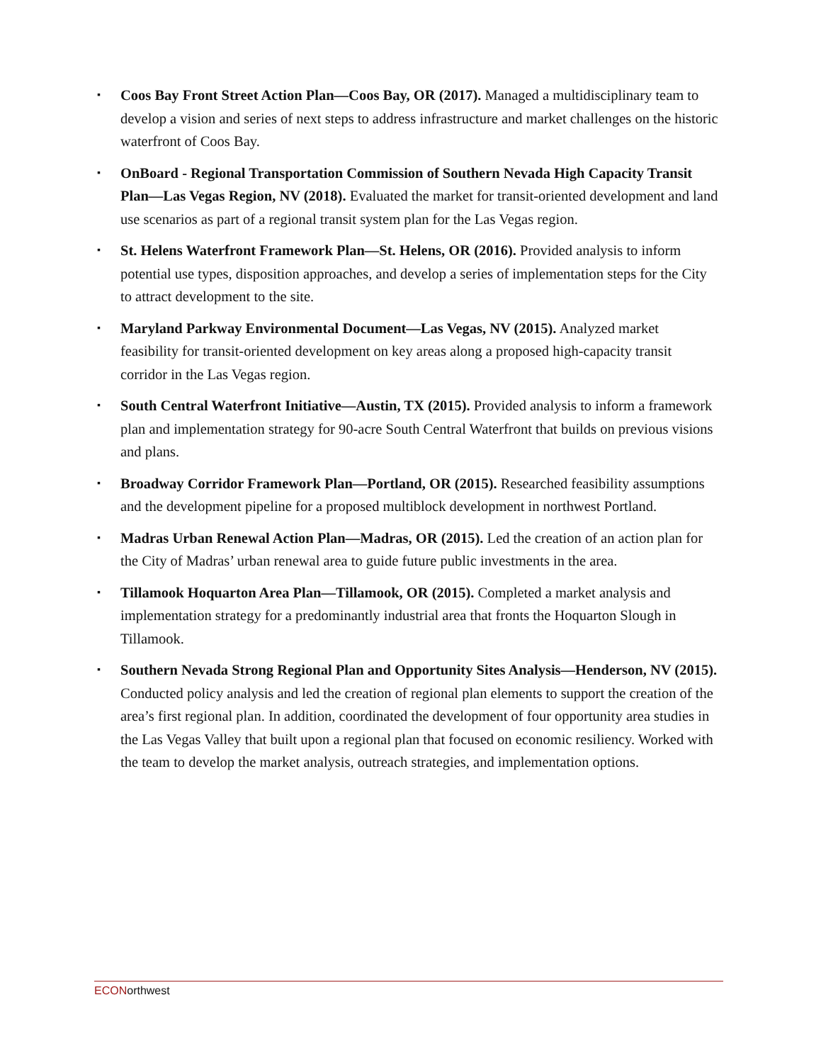▪ Coos Bay Front Street Action Plan—Coos Bay, OR (2017). Managed a multidisciplinary team to develop a vision and series of next steps to address infrastructure and market challenges on the historic waterfront of Coos Bay.
▪ OnBoard - Regional Transportation Commission of Southern Nevada High Capacity Transit Plan—Las Vegas Region, NV (2018). Evaluated the market for transit-oriented development and land use scenarios as part of a regional transit system plan for the Las Vegas region.
▪ St. Helens Waterfront Framework Plan—St. Helens, OR (2016). Provided analysis to inform potential use types, disposition approaches, and develop a series of implementation steps for the City to attract development to the site.
▪ Maryland Parkway Environmental Document—Las Vegas, NV (2015). Analyzed market feasibility for transit-oriented development on key areas along a proposed high-capacity transit corridor in the Las Vegas region.
▪ South Central Waterfront Initiative—Austin, TX (2015). Provided analysis to inform a framework plan and implementation strategy for 90-acre South Central Waterfront that builds on previous visions and plans.
▪ Broadway Corridor Framework Plan—Portland, OR (2015). Researched feasibility assumptions and the development pipeline for a proposed multiblock development in northwest Portland.
▪ Madras Urban Renewal Action Plan—Madras, OR (2015). Led the creation of an action plan for the City of Madras’ urban renewal area to guide future public investments in the area.
▪ Tillamook Hoquarton Area Plan—Tillamook, OR (2015). Completed a market analysis and implementation strategy for a predominantly industrial area that fronts the Hoquarton Slough in Tillamook.
▪ Southern Nevada Strong Regional Plan and Opportunity Sites Analysis—Henderson, NV (2015). Conducted policy analysis and led the creation of regional plan elements to support the creation of the area’s first regional plan. In addition, coordinated the development of four opportunity area studies in the Las Vegas Valley that built upon a regional plan that focused on economic resiliency. Worked with the team to develop the market analysis, outreach strategies, and implementation options.
ECONorthwest